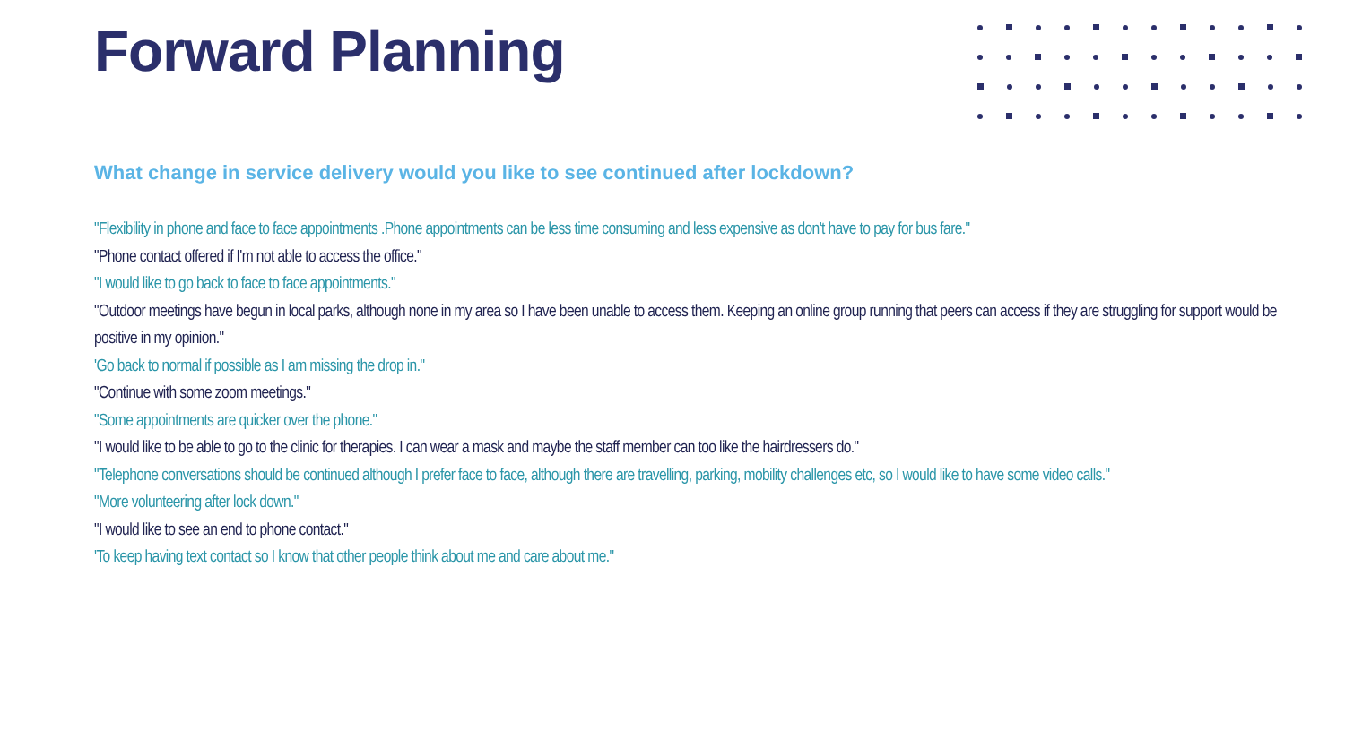Forward Planning
What change in service delivery would you like to see continued after lockdown?
"Flexibility in phone and face to face appointments .Phone appointments can be less time consuming and less expensive as don't have to pay for bus fare."
"Phone contact offered if I'm not able to access the office."
"I would like to go back to face to face appointments."
"Outdoor meetings have begun in local parks, although none in my area so I have been unable to access them. Keeping an online group running that peers can access if they are struggling for support would be positive in my opinion."
'Go back to normal if possible as I am missing the drop in."
"Continue with some zoom meetings."
"Some appointments are quicker over the phone."
"I would like to be able to go to the clinic for therapies. I can wear a mask and maybe the staff member can too like the hairdressers do."
"Telephone conversations should be continued although I prefer face to face, although there are travelling, parking, mobility challenges etc, so I would like to have some video calls."
"More volunteering after lock down."
"I would like to see an end to phone contact."
'To keep having text contact so I know that other people think about me and care about me."